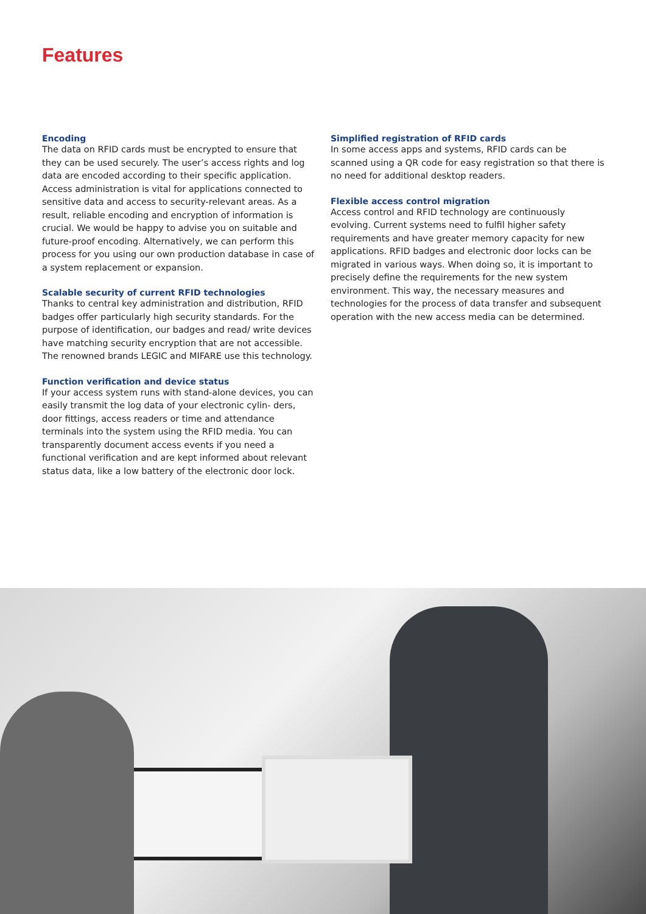Features
Encoding
The data on RFID cards must be encrypted to ensure that they can be used securely. The user’s access rights and log data are encoded according to their specific application. Access administration is vital for applications connected to sensitive data and access to security-relevant areas. As a result, reliable encoding and encryption of information is crucial. We would be happy to advise you on suitable and future-proof encoding. Alternatively, we can perform this process for you using our own production database in case of a system replacement or expansion.
Scalable security of current RFID technologies
Thanks to central key administration and distribution, RFID badges offer particularly high security standards. For the purpose of identification, our badges and read/ write devices have matching security encryption that are not accessible. The renowned brands LEGIC and MIFARE use this technology.
Function verification and device status
If your access system runs with stand-alone devices, you can easily transmit the log data of your electronic cylin- ders, door fittings, access readers or time and attendance terminals into the system using the RFID media. You can transparently document access events if you need a functional verification and are kept informed about relevant status data, like a low battery of the electronic door lock.
Simplified registration of RFID cards
In some access apps and systems, RFID cards can be scanned using a QR code for easy registration so that there is no need for additional desktop readers.
Flexible access control migration
Access control and RFID technology are continuously evolving. Current systems need to fulfil higher safety requirements and have greater memory capacity for new applications. RFID badges and electronic door locks can be migrated in various ways. When doing so, it is important to precisely define the requirements for the new system environment. This way, the necessary measures and technologies for the process of data transfer and subsequent operation with the new access media can be determined.